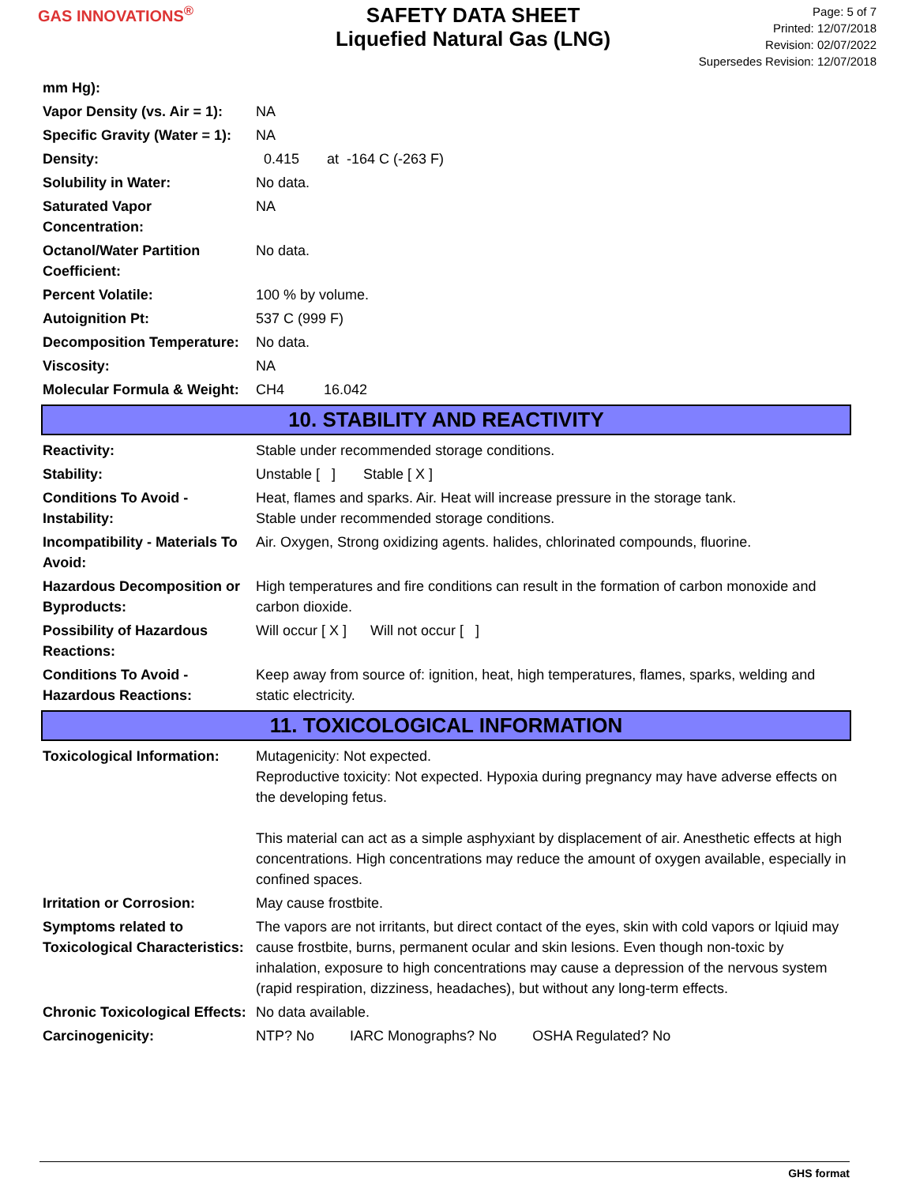GAS INNOVATIONS<sup>®</sup>
SAFETY DATA SHEET
Liquefied Natural Gas (LNG)
Page: 5 of 7
Printed: 12/07/2018
Revision: 02/07/2022
Supersedes Revision: 12/07/2018
| mm Hg): | |
| Vapor Density (vs. Air = 1): | NA |
| Specific Gravity (Water = 1): | NA |
| Density: | 0.415 at -164 C (-263 F) |
| Solubility in Water: | No data. |
| Saturated Vapor Concentration: | NA |
| Octanol/Water Partition Coefficient: | No data. |
| Percent Volatile: | 100 % by volume. |
| Autoignition Pt: | 537 C (999 F) |
| Decomposition Temperature: | No data. |
| Viscosity: | NA |
| Molecular Formula & Weight: | CH4 16.042 |
10. STABILITY AND REACTIVITY
| Reactivity: | Stable under recommended storage conditions. |
| Stability: | Unstable [ ] Stable [ X ] |
| Conditions To Avoid - Instability: | Heat, flames and sparks. Air. Heat will increase pressure in the storage tank. Stable under recommended storage conditions. |
| Incompatibility - Materials To Avoid: | Air. Oxygen, Strong oxidizing agents. halides, chlorinated compounds, fluorine. |
| Hazardous Decomposition or Byproducts: | High temperatures and fire conditions can result in the formation of carbon monoxide and carbon dioxide. |
| Possibility of Hazardous Reactions: | Will occur [ X ] Will not occur [ ] |
| Conditions To Avoid - Hazardous Reactions: | Keep away from source of: ignition, heat, high temperatures, flames, sparks, welding and static electricity. |
11. TOXICOLOGICAL INFORMATION
| Toxicological Information: | Mutagenicity: Not expected. Reproductive toxicity: Not expected. Hypoxia during pregnancy may have adverse effects on the developing fetus. This material can act as a simple asphyxiant by displacement of air. Anesthetic effects at high concentrations. High concentrations may reduce the amount of oxygen available, especially in confined spaces. |
| Irritation or Corrosion: | May cause frostbite. |
| Symptoms related to Toxicological Characteristics: | The vapors are not irritants, but direct contact of the eyes, skin with cold vapors or lqiuid may cause frostbite, burns, permanent ocular and skin lesions. Even though non-toxic by inhalation, exposure to high concentrations may cause a depression of the nervous system (rapid respiration, dizziness, headaches), but without any long-term effects. |
| Chronic Toxicological Effects: | No data available. |
| Carcinogenicity: | NTP? No IARC Monographs? No OSHA Regulated? No |
GHS format